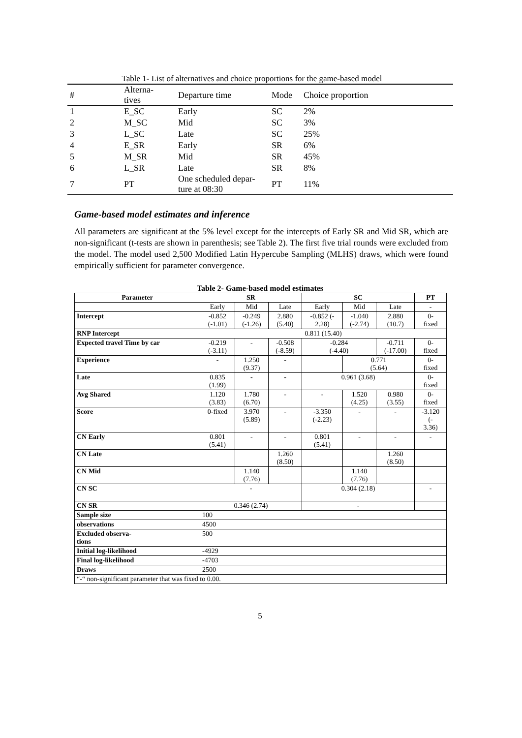Table 1- List of alternatives and choice proportions for the game-based model
| # | Alterna- tives | Departure time | Mode | Choice proportion |
| 1 | E_SC | Early | SC | 2% |
| 2 | M_SC | Mid | SC | 3% |
| 3 | L_SC | Late | SC | 25% |
| 4 | E_SR | Early | SR | 6% |
| 5 | M_SR | Mid | SR | 45% |
| 6 | L_SR | Late | SR | 8% |
| 7 | PT | One scheduled depar- ture at 08:30 | PT | 11% |
Game-based model estimates and inference
All parameters are significant at the 5% level except for the intercepts of Early SR and Mid SR, which are non-significant (t-tests are shown in parenthesis; see Table 2). The first five trial rounds were excluded from the model. The model used 2,500 Modified Latin Hypercube Sampling (MLHS) draws, which were found empirically sufficient for parameter convergence.
Table 2- Game-based model estimates
| Parameter | SR | | | SC | | | PT |
| --- | --- | --- | --- | --- | --- | --- | --- |
| | Early | Mid | Late | Early | Mid | Late | - |
| Intercept | -0.852 (-1.01) | -0.249 (-1.26) | 2.880 (5.40) | -0.852 (- 2.28) | -1.040 (-2.74) | 2.880 (10.7) | 0- fixed |
| RNP Intercept | 0.811 (15.40) | | | | | | |
| Expected travel Time by car | -0.219 (-3.11) | - | -0.508 (-8.59) | -0.284 (-4.40) | | -0.711 (-17.00) | 0- fixed |
| Experience | - | 1.250 (9.37) | - | | 0.771 (5.64) | | 0- fixed |
| Late | 0.835 (1.99) | - | - | 0.961 (3.68) | | | 0- fixed |
| Avg Shared | 1.120 (3.83) | 1.780 (6.70) | - | - | 1.520 (4.25) | 0.980 (3.55) | 0- fixed |
| Score | 0-fixed | 3.970 (5.89) | - | -3.350 (-2.23) | - | - | -3.120 (- 3.36) |
| CN Early | 0.801 (5.41) | - | - | 0.801 (5.41) | - | - | - |
| CN Late | | | 1.260 (8.50) | | | 1.260 (8.50) | |
| CN Mid | | 1.140 (7.76) | | | 1.140 (7.76) | | |
| CN SC | - | | | 0.304 (2.18) | | | - |
| CN SR | 0.346 (2.74) | | | - | | | |
| Sample size | 100 | | | | | | |
| observations | 4500 | | | | | | |
| Excluded observa- tions | 500 | | | | | | |
| Initial log-likelihood | -4929 | | | | | | |
| Final log-likelihood | -4703 | | | | | | |
| Draws | 2500 | | | | | | |
| “-“ non-significant parameter that was fixed to 0.00. | | | | | | | |
5